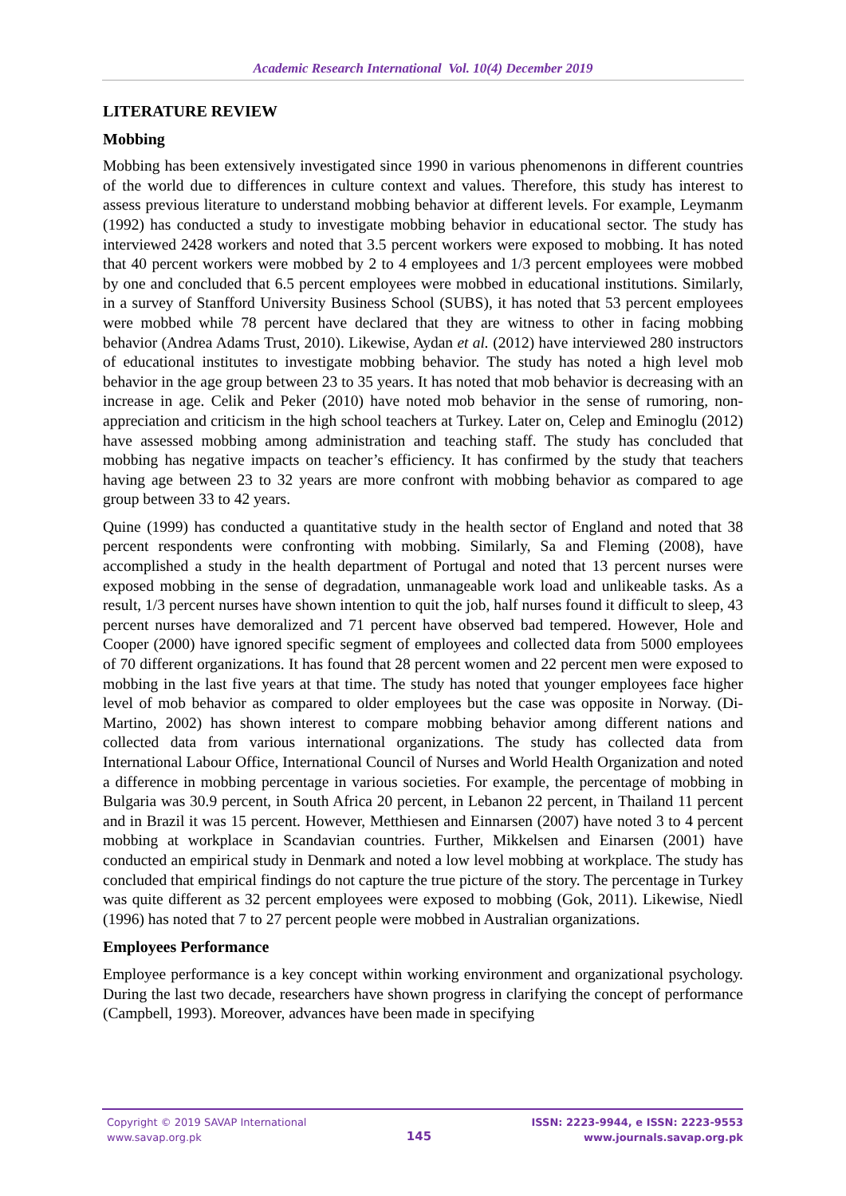Academic Research International Vol. 10(4) December 2019
LITERATURE REVIEW
Mobbing
Mobbing has been extensively investigated since 1990 in various phenomenons in different countries of the world due to differences in culture context and values. Therefore, this study has interest to assess previous literature to understand mobbing behavior at different levels. For example, Leymanm (1992) has conducted a study to investigate mobbing behavior in educational sector. The study has interviewed 2428 workers and noted that 3.5 percent workers were exposed to mobbing. It has noted that 40 percent workers were mobbed by 2 to 4 employees and 1/3 percent employees were mobbed by one and concluded that 6.5 percent employees were mobbed in educational institutions. Similarly, in a survey of Stanfford University Business School (SUBS), it has noted that 53 percent employees were mobbed while 78 percent have declared that they are witness to other in facing mobbing behavior (Andrea Adams Trust, 2010). Likewise, Aydan et al. (2012) have interviewed 280 instructors of educational institutes to investigate mobbing behavior. The study has noted a high level mob behavior in the age group between 23 to 35 years. It has noted that mob behavior is decreasing with an increase in age. Celik and Peker (2010) have noted mob behavior in the sense of rumoring, non-appreciation and criticism in the high school teachers at Turkey. Later on, Celep and Eminoglu (2012) have assessed mobbing among administration and teaching staff. The study has concluded that mobbing has negative impacts on teacher’s efficiency. It has confirmed by the study that teachers having age between 23 to 32 years are more confront with mobbing behavior as compared to age group between 33 to 42 years.
Quine (1999) has conducted a quantitative study in the health sector of England and noted that 38 percent respondents were confronting with mobbing. Similarly, Sa and Fleming (2008), have accomplished a study in the health department of Portugal and noted that 13 percent nurses were exposed mobbing in the sense of degradation, unmanageable work load and unlikeable tasks. As a result, 1/3 percent nurses have shown intention to quit the job, half nurses found it difficult to sleep, 43 percent nurses have demoralized and 71 percent have observed bad tempered. However, Hole and Cooper (2000) have ignored specific segment of employees and collected data from 5000 employees of 70 different organizations. It has found that 28 percent women and 22 percent men were exposed to mobbing in the last five years at that time. The study has noted that younger employees face higher level of mob behavior as compared to older employees but the case was opposite in Norway. (Di-Martino, 2002) has shown interest to compare mobbing behavior among different nations and collected data from various international organizations. The study has collected data from International Labour Office, International Council of Nurses and World Health Organization and noted a difference in mobbing percentage in various societies. For example, the percentage of mobbing in Bulgaria was 30.9 percent, in South Africa 20 percent, in Lebanon 22 percent, in Thailand 11 percent and in Brazil it was 15 percent. However, Metthiesen and Einnarsen (2007) have noted 3 to 4 percent mobbing at workplace in Scandavian countries. Further, Mikkelsen and Einarsen (2001) have conducted an empirical study in Denmark and noted a low level mobbing at workplace. The study has concluded that empirical findings do not capture the true picture of the story. The percentage in Turkey was quite different as 32 percent employees were exposed to mobbing (Gok, 2011). Likewise, Niedl (1996) has noted that 7 to 27 percent people were mobbed in Australian organizations.
Employees Performance
Employee performance is a key concept within working environment and organizational psychology. During the last two decade, researchers have shown progress in clarifying the concept of performance (Campbell, 1993). Moreover, advances have been made in specifying
Copyright © 2019 SAVAP International
www.savap.org.pk
145
ISSN: 2223-9944, e ISSN: 2223-9553
www.journals.savap.org.pk